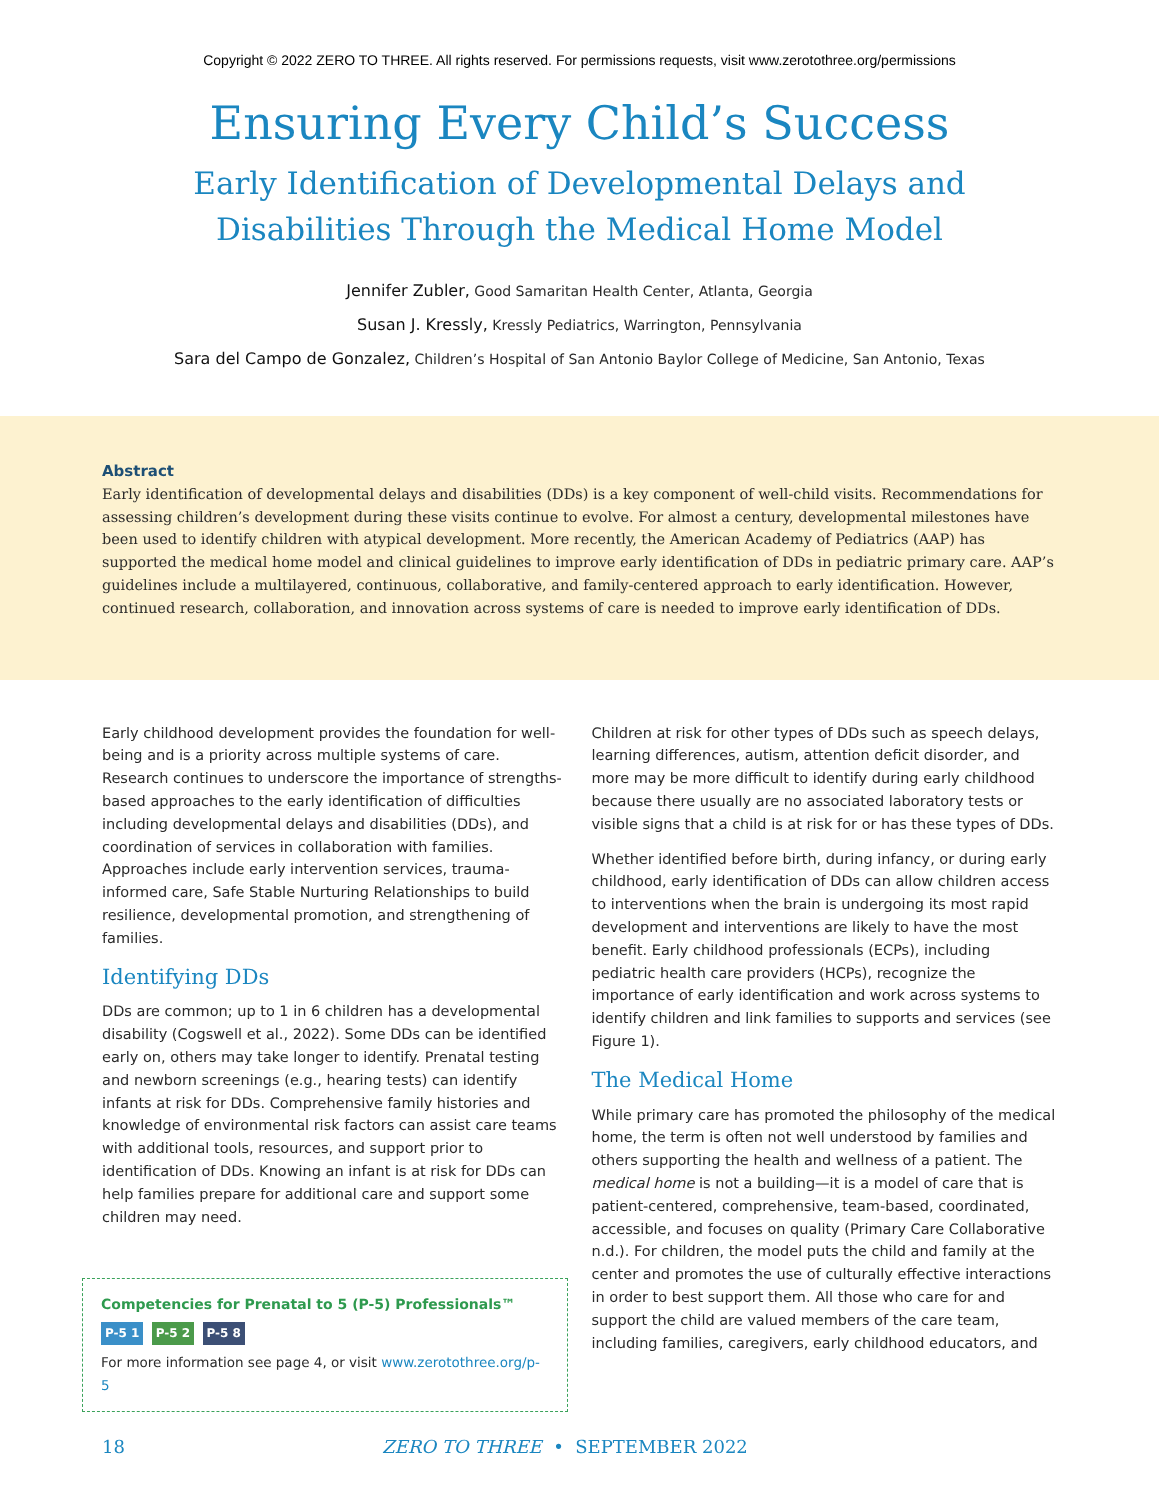Copyright © 2022 ZERO TO THREE. All rights reserved. For permissions requests, visit www.zerotothree.org/permissions
Ensuring Every Child’s Success
Early Identification of Developmental Delays and
Disabilities Through the Medical Home Model
Jennifer Zubler, Good Samaritan Health Center, Atlanta, Georgia
Susan J. Kressly, Kressly Pediatrics, Warrington, Pennsylvania
Sara del Campo de Gonzalez, Children’s Hospital of San Antonio Baylor College of Medicine, San Antonio, Texas
Abstract
Early identification of developmental delays and disabilities (DDs) is a key component of well-child visits. Recommendations for assessing children’s development during these visits continue to evolve. For almost a century, developmental milestones have been used to identify children with atypical development. More recently, the American Academy of Pediatrics (AAP) has supported the medical home model and clinical guidelines to improve early identification of DDs in pediatric primary care. AAP’s guidelines include a multilayered, continuous, collaborative, and family-centered approach to early identification. However, continued research, collaboration, and innovation across systems of care is needed to improve early identification of DDs.
Early childhood development provides the foundation for well-being and is a priority across multiple systems of care. Research continues to underscore the importance of strengths-based approaches to the early identification of difficulties including developmental delays and disabilities (DDs), and coordination of services in collaboration with families. Approaches include early intervention services, trauma-informed care, Safe Stable Nurturing Relationships to build resilience, developmental promotion, and strengthening of families.
Identifying DDs
DDs are common; up to 1 in 6 children has a developmental disability (Cogswell et al., 2022). Some DDs can be identified early on, others may take longer to identify. Prenatal testing and newborn screenings (e.g., hearing tests) can identify infants at risk for DDs. Comprehensive family histories and knowledge of environmental risk factors can assist care teams with additional tools, resources, and support prior to identification of DDs. Knowing an infant is at risk for DDs can help families prepare for additional care and support some children may need.
Competencies for Prenatal to 5 (P-5) Professionals™
P-5 1 P-5 2 P-5 8
For more information see page 4, or visit www.zerotothree.org/p-5
Children at risk for other types of DDs such as speech delays, learning differences, autism, attention deficit disorder, and more may be more difficult to identify during early childhood because there usually are no associated laboratory tests or visible signs that a child is at risk for or has these types of DDs.
Whether identified before birth, during infancy, or during early childhood, early identification of DDs can allow children access to interventions when the brain is undergoing its most rapid development and interventions are likely to have the most benefit. Early childhood professionals (ECPs), including pediatric health care providers (HCPs), recognize the importance of early identification and work across systems to identify children and link families to supports and services (see Figure 1).
The Medical Home
While primary care has promoted the philosophy of the medical home, the term is often not well understood by families and others supporting the health and wellness of a patient. The medical home is not a building—it is a model of care that is patient-centered, comprehensive, team-based, coordinated, accessible, and focuses on quality (Primary Care Collaborative n.d.). For children, the model puts the child and family at the center and promotes the use of culturally effective interactions in order to best support them. All those who care for and support the child are valued members of the care team, including families, caregivers, early childhood educators, and
18 ZERO TO THREE • SEPTEMBER 2022